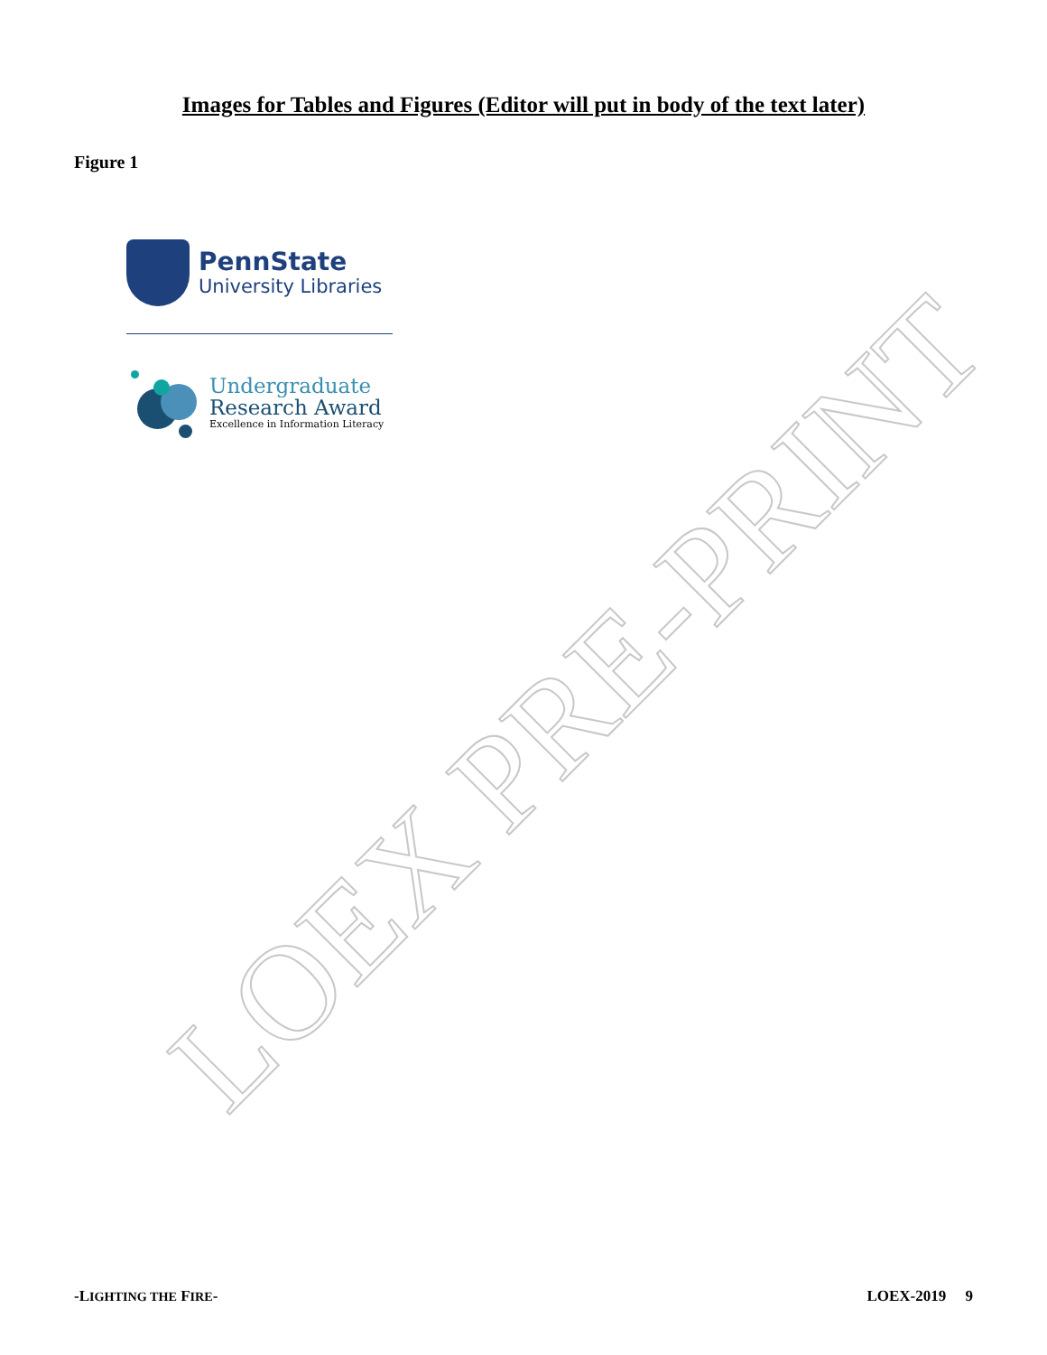LOEX PRE-PRINT
Images for Tables and Figures (Editor will put in body of the text later)
Figure 1
PennState
University Libraries
Undergraduate
Research Award
Excellence in Information Literacy
-LIGHTING THE FIRE- LOEX-2019 9